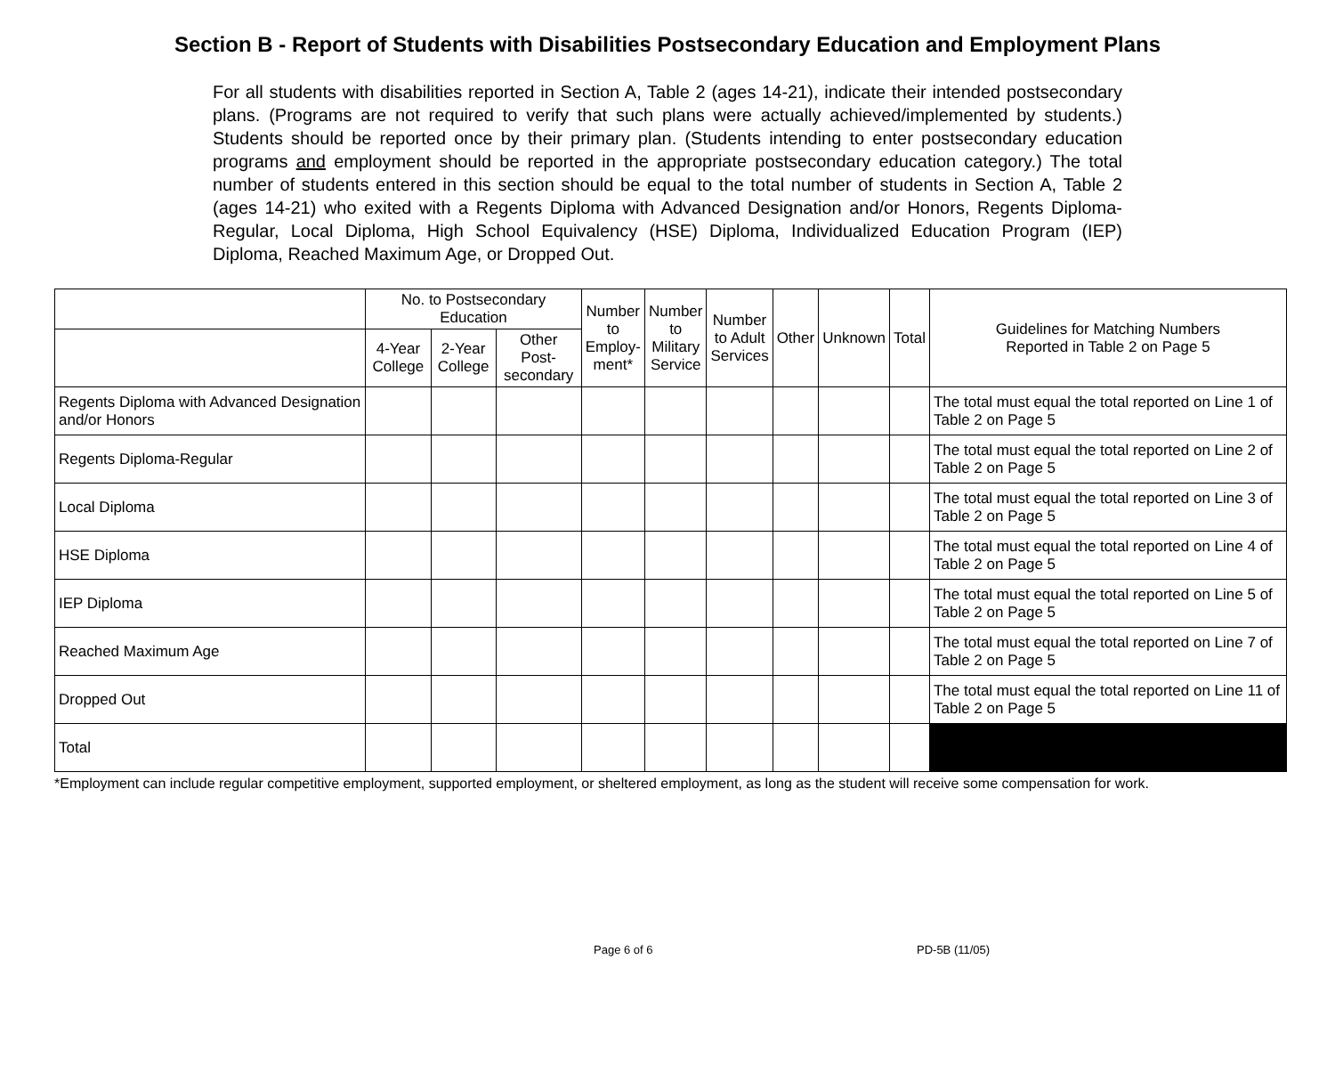Section B - Report of Students with Disabilities Postsecondary Education and Employment Plans
For all students with disabilities reported in Section A, Table 2 (ages 14-21), indicate their intended postsecondary plans. (Programs are not required to verify that such plans were actually achieved/implemented by students.) Students should be reported once by their primary plan. (Students intending to enter postsecondary education programs and employment should be reported in the appropriate postsecondary education category.) The total number of students entered in this section should be equal to the total number of students in Section A, Table 2 (ages 14-21) who exited with a Regents Diploma with Advanced Designation and/or Honors, Regents Diploma-Regular, Local Diploma, High School Equivalency (HSE) Diploma, Individualized Education Program (IEP) Diploma, Reached Maximum Age, or Dropped Out.
| | No. to Postsecondary Education | | | Number to Employ- ment* | Number to Military Service | Number to Adult Services | Other | Unknown | Total | Guidelines for Matching Numbers Reported in Table 2 on Page 5 |
| --- | --- | --- | --- | --- | --- | --- | --- | --- | --- | --- |
| | 4-Year College | 2-Year College | Other Post- secondary | | | | | | | |
| Regents Diploma with Advanced Designation and/or Honors | | | | | | | | | | The total must equal the total reported on Line 1 of Table 2 on Page 5 |
| Regents Diploma-Regular | | | | | | | | | | The total must equal the total reported on Line 2 of Table 2 on Page 5 |
| Local Diploma | | | | | | | | | | The total must equal the total reported on Line 3 of Table 2 on Page 5 |
| HSE Diploma | | | | | | | | | | The total must equal the total reported on Line 4 of Table 2 on Page 5 |
| IEP Diploma | | | | | | | | | | The total must equal the total reported on Line 5 of Table 2 on Page 5 |
| Reached Maximum Age | | | | | | | | | | The total must equal the total reported on Line 7 of Table 2 on Page 5 |
| Dropped Out | | | | | | | | | | The total must equal the total reported on Line 11 of Table 2 on Page 5 |
| Total | | | | | | | | | | |
*Employment can include regular competitive employment, supported employment, or sheltered employment, as long as the student will receive some compensation for work.
Page 6 of 6 PD-5B (11/05)